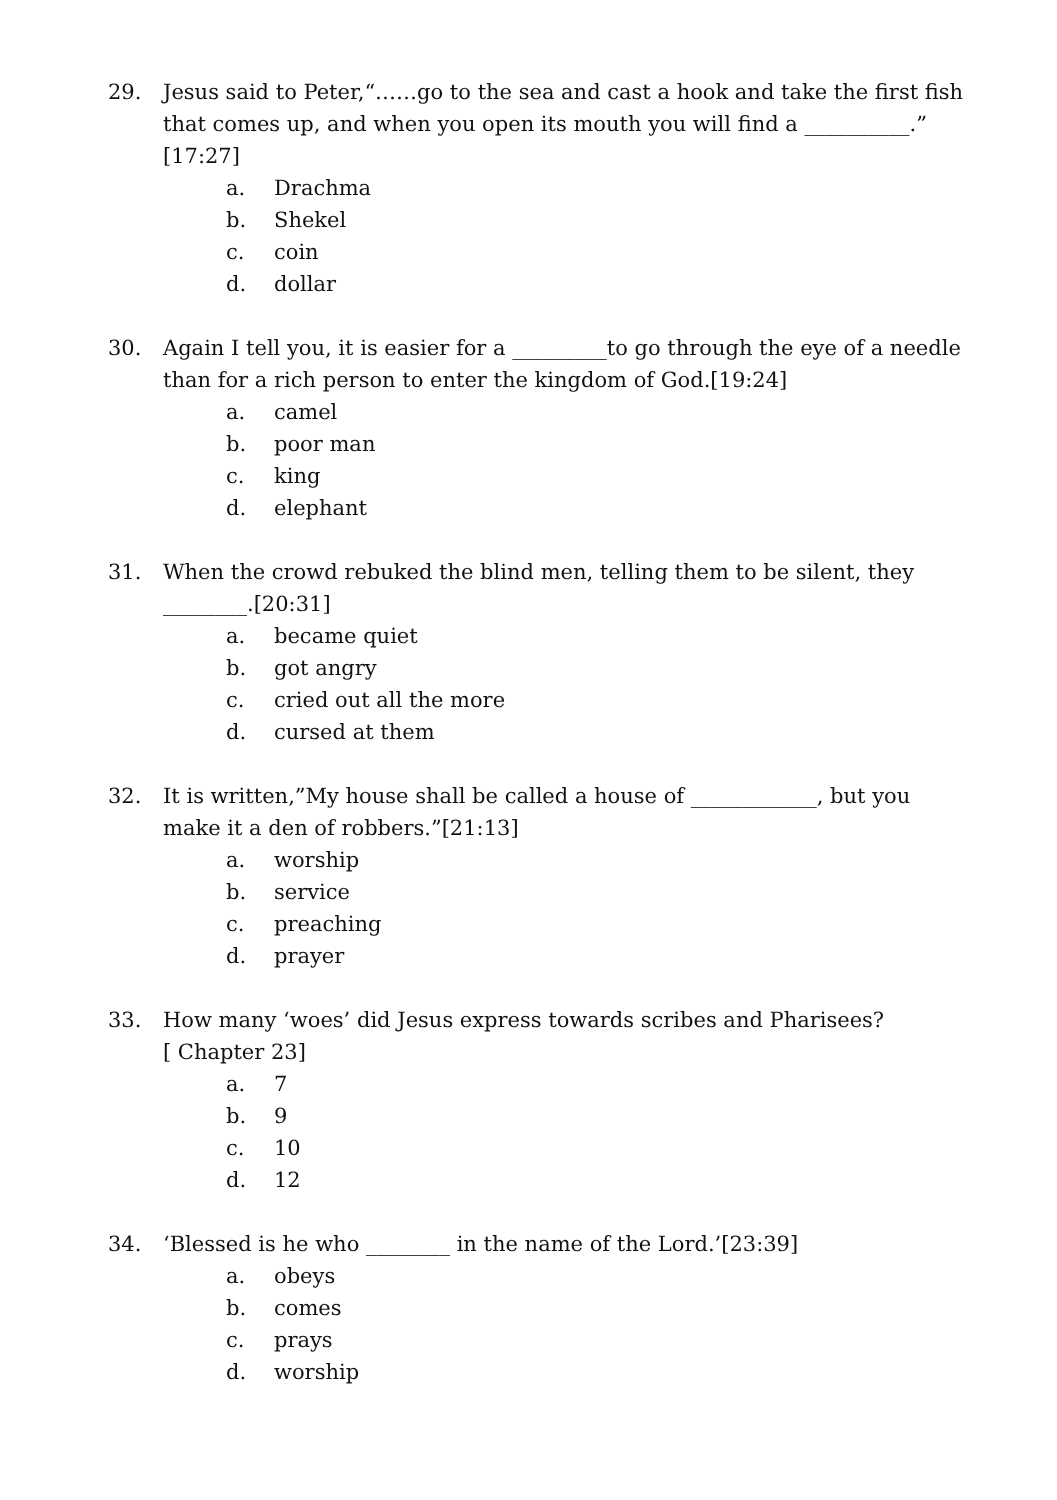29. Jesus said to Peter,“……go to the sea and cast a hook and take the first fish that comes up, and when you open its mouth you will find a __________.” [17:27]
a. Drachma
b. Shekel
c. coin
d. dollar
30. Again I tell you, it is easier for a _________to go through the eye of a needle than for a rich person to enter the kingdom of God.[19:24]
a. camel
b. poor man
c. king
d. elephant
31. When the crowd rebuked the blind men, telling them to be silent, they ________.[20:31]
a. became quiet
b. got angry
c. cried out all the more
d. cursed at them
32. It is written,”My house shall be called a house of ____________, but you make it a den of robbers.”[21:13]
a. worship
b. service
c. preaching
d. prayer
33. How many ‘woes’ did Jesus express towards scribes and Pharisees?
[ Chapter 23]
a. 7
b. 9
c. 10
d. 12
34. ‘Blessed is he who ________ in the name of the Lord.’[23:39]
a. obeys
b. comes
c. prays
d. worship